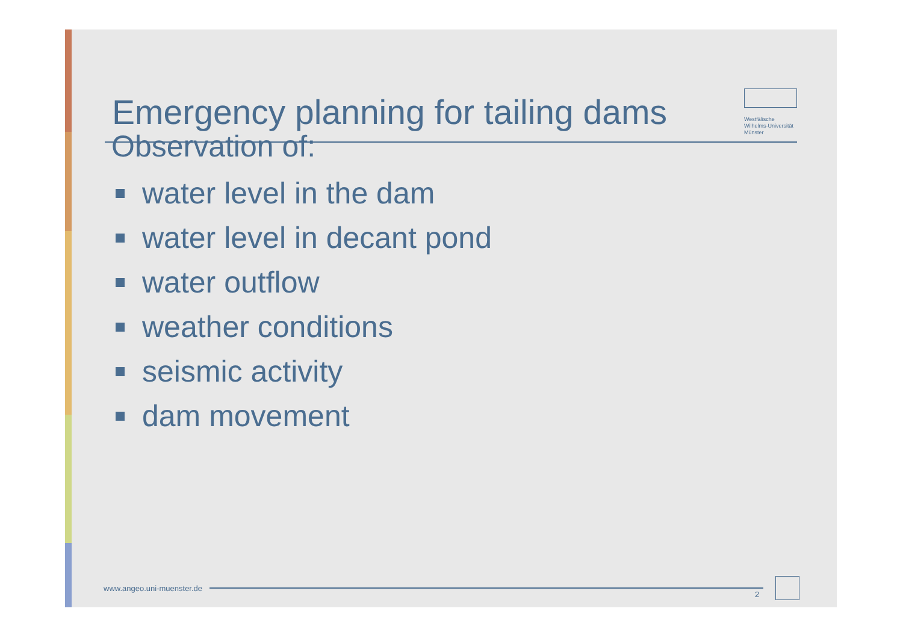Emergency planning for tailing dams
Westfälische Wilhelms-Universität Münster
Observation of:
water level in the dam
water level in decant pond
water outflow
weather conditions
seismic activity
dam movement
www.angeo.uni-muenster.de
2